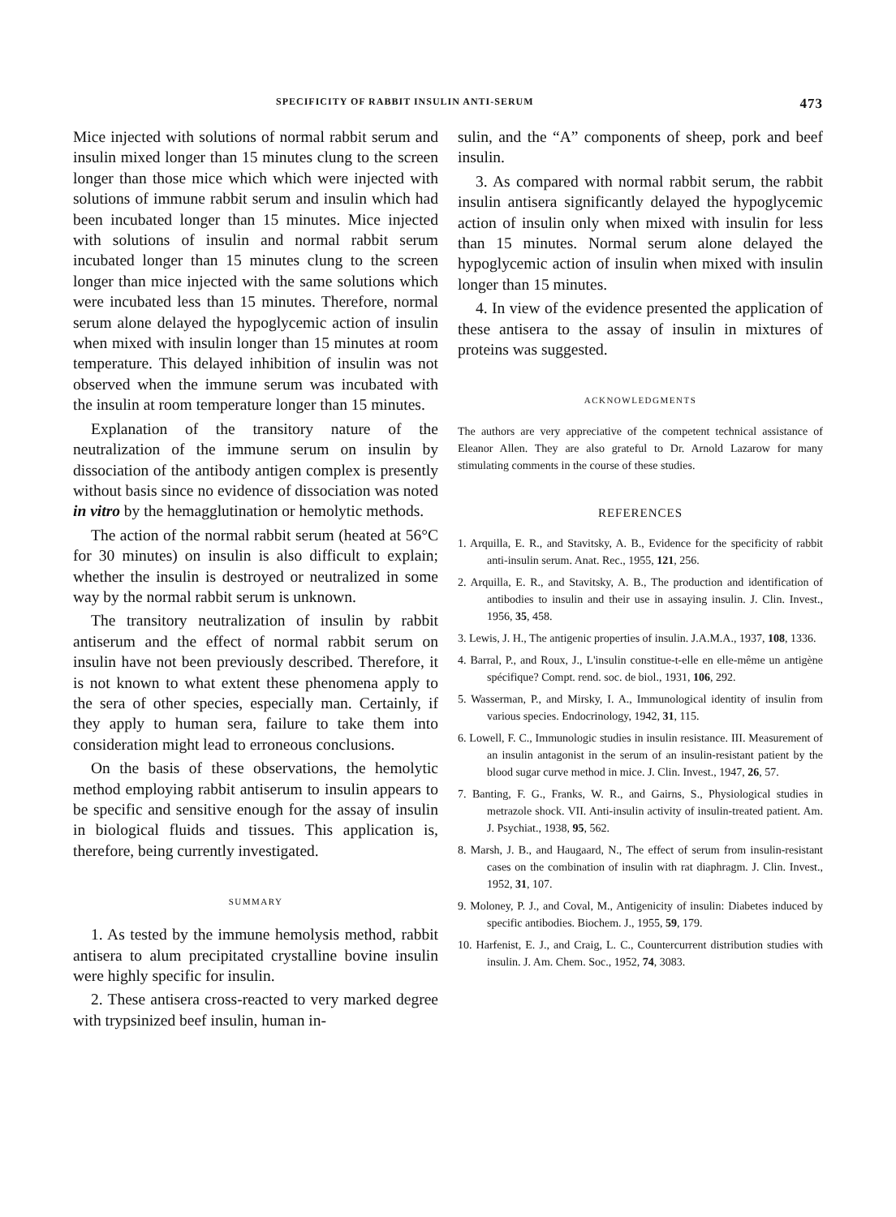SPECIFICITY OF RABBIT INSULIN ANTI-SERUM 473
Mice injected with solutions of normal rabbit serum and insulin mixed longer than 15 minutes clung to the screen longer than those mice which which were injected with solutions of immune rabbit serum and insulin which had been incubated longer than 15 minutes. Mice injected with solutions of insulin and normal rabbit serum incubated longer than 15 minutes clung to the screen longer than mice injected with the same solutions which were incubated less than 15 minutes. Therefore, normal serum alone delayed the hypoglycemic action of insulin when mixed with insulin longer than 15 minutes at room temperature. This delayed inhibition of insulin was not observed when the immune serum was incubated with the insulin at room temperature longer than 15 minutes.
Explanation of the transitory nature of the neutralization of the immune serum on insulin by dissociation of the antibody antigen complex is presently without basis since no evidence of dissociation was noted in vitro by the hemagglutination or hemolytic methods.
The action of the normal rabbit serum (heated at 56°C for 30 minutes) on insulin is also difficult to explain; whether the insulin is destroyed or neutralized in some way by the normal rabbit serum is unknown.
The transitory neutralization of insulin by rabbit antiserum and the effect of normal rabbit serum on insulin have not been previously described. Therefore, it is not known to what extent these phenomena apply to the sera of other species, especially man. Certainly, if they apply to human sera, failure to take them into consideration might lead to erroneous conclusions.
On the basis of these observations, the hemolytic method employing rabbit antiserum to insulin appears to be specific and sensitive enough for the assay of insulin in biological fluids and tissues. This application is, therefore, being currently investigated.
SUMMARY
1. As tested by the immune hemolysis method, rabbit antisera to alum precipitated crystalline bovine insulin were highly specific for insulin.
2. These antisera cross-reacted to very marked degree with trypsinized beef insulin, human in-
sulin, and the “A” components of sheep, pork and beef insulin.
3. As compared with normal rabbit serum, the rabbit insulin antisera significantly delayed the hypoglycemic action of insulin only when mixed with insulin for less than 15 minutes. Normal serum alone delayed the hypoglycemic action of insulin when mixed with insulin longer than 15 minutes.
4. In view of the evidence presented the application of these antisera to the assay of insulin in mixtures of proteins was suggested.
ACKNOWLEDGMENTS
The authors are very appreciative of the competent technical assistance of Eleanor Allen. They are also grateful to Dr. Arnold Lazarow for many stimulating comments in the course of these studies.
REFERENCES
1. Arquilla, E. R., and Stavitsky, A. B., Evidence for the specificity of rabbit anti-insulin serum. Anat. Rec., 1955, 121, 256.
2. Arquilla, E. R., and Stavitsky, A. B., The production and identification of antibodies to insulin and their use in assaying insulin. J. Clin. Invest., 1956, 35, 458.
3. Lewis, J. H., The antigenic properties of insulin. J.A.M.A., 1937, 108, 1336.
4. Barral, P., and Roux, J., L'insulin constitue-t-elle en elle-même un antigène spécifique? Compt. rend. soc. de biol., 1931, 106, 292.
5. Wasserman, P., and Mirsky, I. A., Immunological identity of insulin from various species. Endocrinology, 1942, 31, 115.
6. Lowell, F. C., Immunologic studies in insulin resistance. III. Measurement of an insulin antagonist in the serum of an insulin-resistant patient by the blood sugar curve method in mice. J. Clin. Invest., 1947, 26, 57.
7. Banting, F. G., Franks, W. R., and Gairns, S., Physiological studies in metrazole shock. VII. Anti-insulin activity of insulin-treated patient. Am. J. Psychiat., 1938, 95, 562.
8. Marsh, J. B., and Haugaard, N., The effect of serum from insulin-resistant cases on the combination of insulin with rat diaphragm. J. Clin. Invest., 1952, 31, 107.
9. Moloney, P. J., and Coval, M., Antigenicity of insulin: Diabetes induced by specific antibodies. Biochem. J., 1955, 59, 179.
10. Harfenist, E. J., and Craig, L. C., Countercurrent distribution studies with insulin. J. Am. Chem. Soc., 1952, 74, 3083.